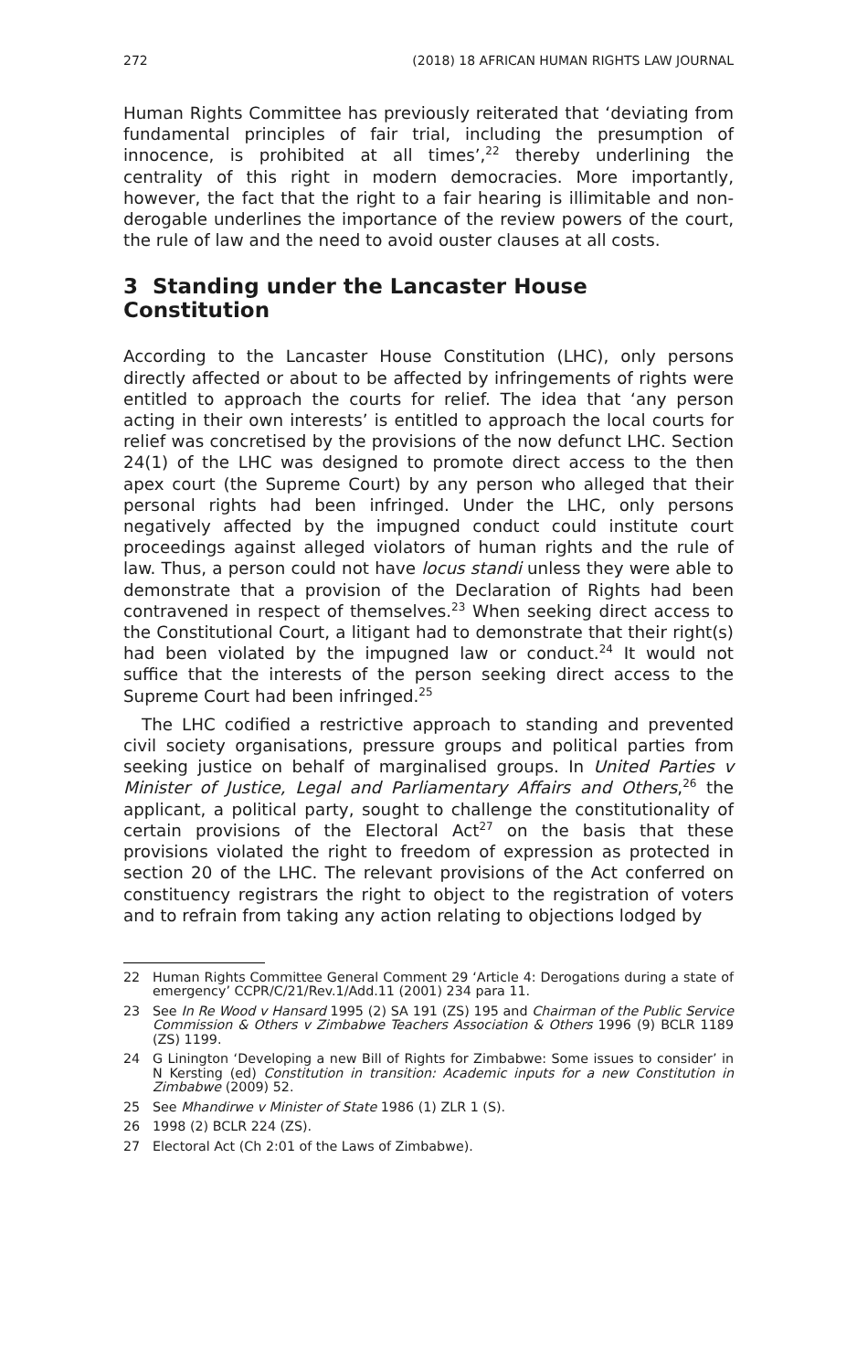272 (2018) 18 AFRICAN HUMAN RIGHTS LAW JOURNAL
Human Rights Committee has previously reiterated that ‘deviating from fundamental principles of fair trial, including the presumption of innocence, is prohibited at all times’,<sup>22</sup> thereby underlining the centrality of this right in modern democracies. More importantly, however, the fact that the right to a fair hearing is illimitable and non-derogable underlines the importance of the review powers of the court, the rule of law and the need to avoid ouster clauses at all costs.
3 Standing under the Lancaster House Constitution
According to the Lancaster House Constitution (LHC), only persons directly affected or about to be affected by infringements of rights were entitled to approach the courts for relief. The idea that ‘any person acting in their own interests’ is entitled to approach the local courts for relief was concretised by the provisions of the now defunct LHC. Section 24(1) of the LHC was designed to promote direct access to the then apex court (the Supreme Court) by any person who alleged that their personal rights had been infringed. Under the LHC, only persons negatively affected by the impugned conduct could institute court proceedings against alleged violators of human rights and the rule of law. Thus, a person could not have locus standi unless they were able to demonstrate that a provision of the Declaration of Rights had been contravened in respect of themselves.<sup>23</sup> When seeking direct access to the Constitutional Court, a litigant had to demonstrate that their right(s) had been violated by the impugned law or conduct.<sup>24</sup> It would not suffice that the interests of the person seeking direct access to the Supreme Court had been infringed.<sup>25</sup>
The LHC codified a restrictive approach to standing and prevented civil society organisations, pressure groups and political parties from seeking justice on behalf of marginalised groups. In United Parties v Minister of Justice, Legal and Parliamentary Affairs and Others,<sup>26</sup> the applicant, a political party, sought to challenge the constitutionality of certain provisions of the Electoral Act<sup>27</sup> on the basis that these provisions violated the right to freedom of expression as protected in section 20 of the LHC. The relevant provisions of the Act conferred on constituency registrars the right to object to the registration of voters and to refrain from taking any action relating to objections lodged by
22 Human Rights Committee General Comment 29 ‘Article 4: Derogations during a state of emergency’ CCPR/C/21/Rev.1/Add.11 (2001) 234 para 11.
23 See In Re Wood v Hansard 1995 (2) SA 191 (ZS) 195 and Chairman of the Public Service Commission & Others v Zimbabwe Teachers Association & Others 1996 (9) BCLR 1189 (ZS) 1199.
24 G Linington ‘Developing a new Bill of Rights for Zimbabwe: Some issues to consider’ in N Kersting (ed) Constitution in transition: Academic inputs for a new Constitution in Zimbabwe (2009) 52.
25 See Mhandirwe v Minister of State 1986 (1) ZLR 1 (S).
26 1998 (2) BCLR 224 (ZS).
27 Electoral Act (Ch 2:01 of the Laws of Zimbabwe).